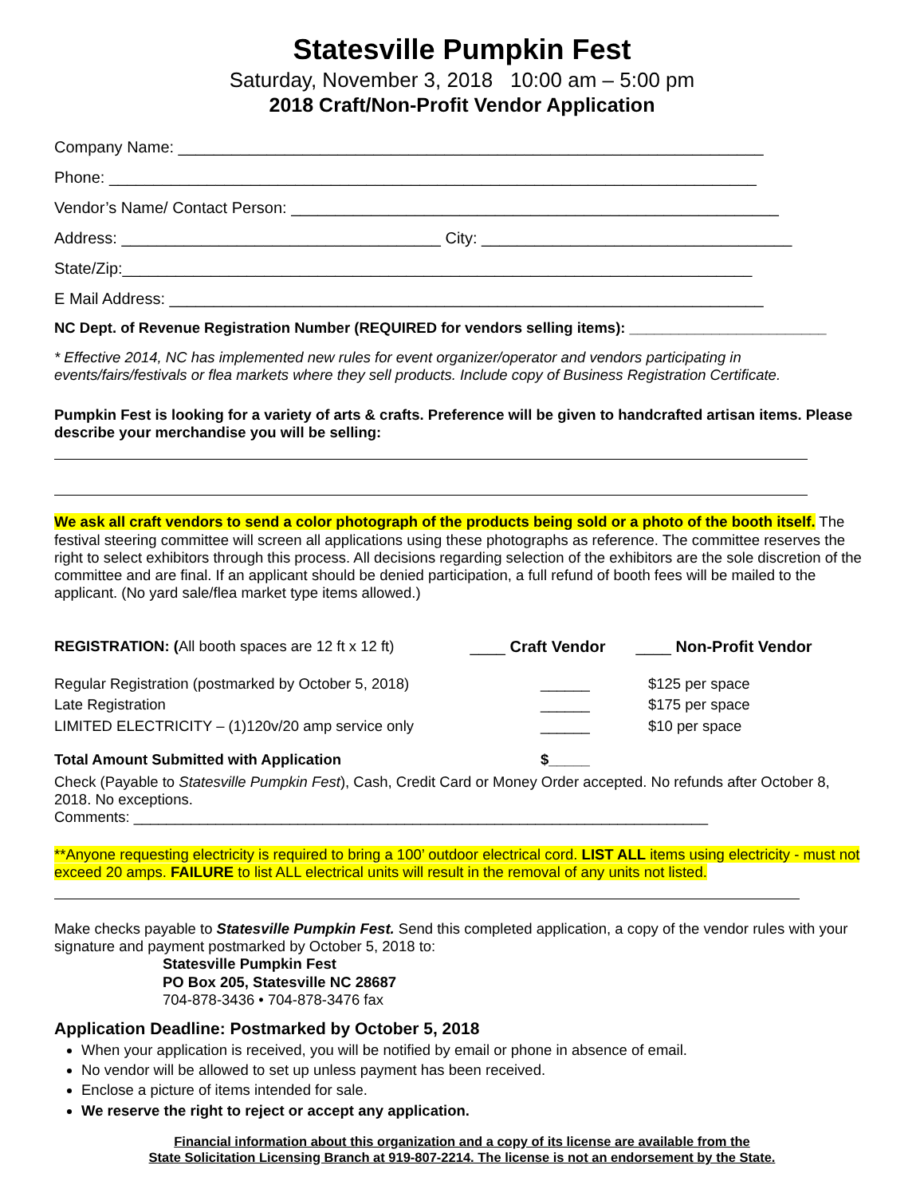Statesville Pumpkin Fest
Saturday, November 3, 2018 10:00 am – 5:00 pm
2018 Craft/Non-Profit Vendor Application
Company Name: __________________________________________________________________
Phone: _________________________________________________________________________
Vendor’s Name/ Contact Person: _______________________________________________________
Address: ____________________________________ City: ___________________________________
State/Zip:_______________________________________________________________________
E Mail Address: ___________________________________________________________________
NC Dept. of Revenue Registration Number (REQUIRED for vendors selling items): ________________________
* Effective 2014, NC has implemented new rules for event organizer/operator and vendors participating in events/fairs/festivals or flea markets where they sell products. Include copy of Business Registration Certificate.
Pumpkin Fest is looking for a variety of arts & crafts. Preference will be given to handcrafted artisan items. Please describe your merchandise you will be selling:
We ask all craft vendors to send a color photograph of the products being sold or a photo of the booth itself. The festival steering committee will screen all applications using these photographs as reference. The committee reserves the right to select exhibitors through this process. All decisions regarding selection of the exhibitors are the sole discretion of the committee and are final. If an applicant should be denied participation, a full refund of booth fees will be mailed to the applicant. (No yard sale/flea market type items allowed.)
| REGISTRATION: ( All booth spaces are 12 ft x 12 ft) | ____ Craft Vendor | ____ Non-Profit Vendor |
| Regular Registration (postmarked by October 5, 2018) | ______ | $125 per space |
| Late Registration | ______ | $175 per space |
| LIMITED ELECTRICITY – (1)120v/20 amp service only | ______ | $10 per space |
| Total Amount Submitted with Application | $_____ | |
Check (Payable to Statesville Pumpkin Fest), Cash, Credit Card or Money Order accepted. No refunds after October 8, 2018. No exceptions.
Comments: ______________________________________________________________________
**Anyone requesting electricity is required to bring a 100’ outdoor electrical cord. LIST ALL items using electricity - must not exceed 20 amps. FAILURE to list ALL electrical units will result in the removal of any units not listed.
Make checks payable to Statesville Pumpkin Fest. Send this completed application, a copy of the vendor rules with your signature and payment postmarked by October 5, 2018 to:
Statesville Pumpkin Fest
PO Box 205, Statesville NC 28687
704-878-3436 • 704-878-3476 fax
Application Deadline: Postmarked by October 5, 2018
When your application is received, you will be notified by email or phone in absence of email.
No vendor will be allowed to set up unless payment has been received.
Enclose a picture of items intended for sale.
We reserve the right to reject or accept any application.
Financial information about this organization and a copy of its license are available from the
State Solicitation Licensing Branch at 919-807-2214. The license is not an endorsement by the State.